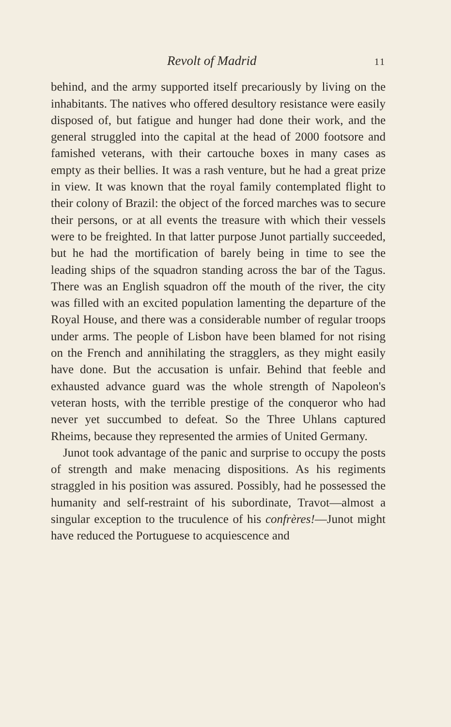Revolt of Madrid 11
behind, and the army supported itself precariously by living on the inhabitants. The natives who offered desultory resistance were easily disposed of, but fatigue and hunger had done their work, and the general struggled into the capital at the head of 2000 footsore and famished veterans, with their cartouche boxes in many cases as empty as their bellies. It was a rash venture, but he had a great prize in view. It was known that the royal family contemplated flight to their colony of Brazil: the object of the forced marches was to secure their persons, or at all events the treasure with which their vessels were to be freighted. In that latter purpose Junot partially succeeded, but he had the mortification of barely being in time to see the leading ships of the squadron standing across the bar of the Tagus. There was an English squadron off the mouth of the river, the city was filled with an excited population lamenting the departure of the Royal House, and there was a considerable number of regular troops under arms. The people of Lisbon have been blamed for not rising on the French and annihilating the stragglers, as they might easily have done. But the accusation is unfair. Behind that feeble and exhausted advance guard was the whole strength of Napoleon's veteran hosts, with the terrible prestige of the conqueror who had never yet succumbed to defeat. So the Three Uhlans captured Rheims, because they represented the armies of United Germany.
Junot took advantage of the panic and surprise to occupy the posts of strength and make menacing dispositions. As his regiments straggled in his position was assured. Possibly, had he possessed the humanity and self-restraint of his subordinate, Travot—almost a singular exception to the truculence of his confrères!—Junot might have reduced the Portuguese to acquiescence and